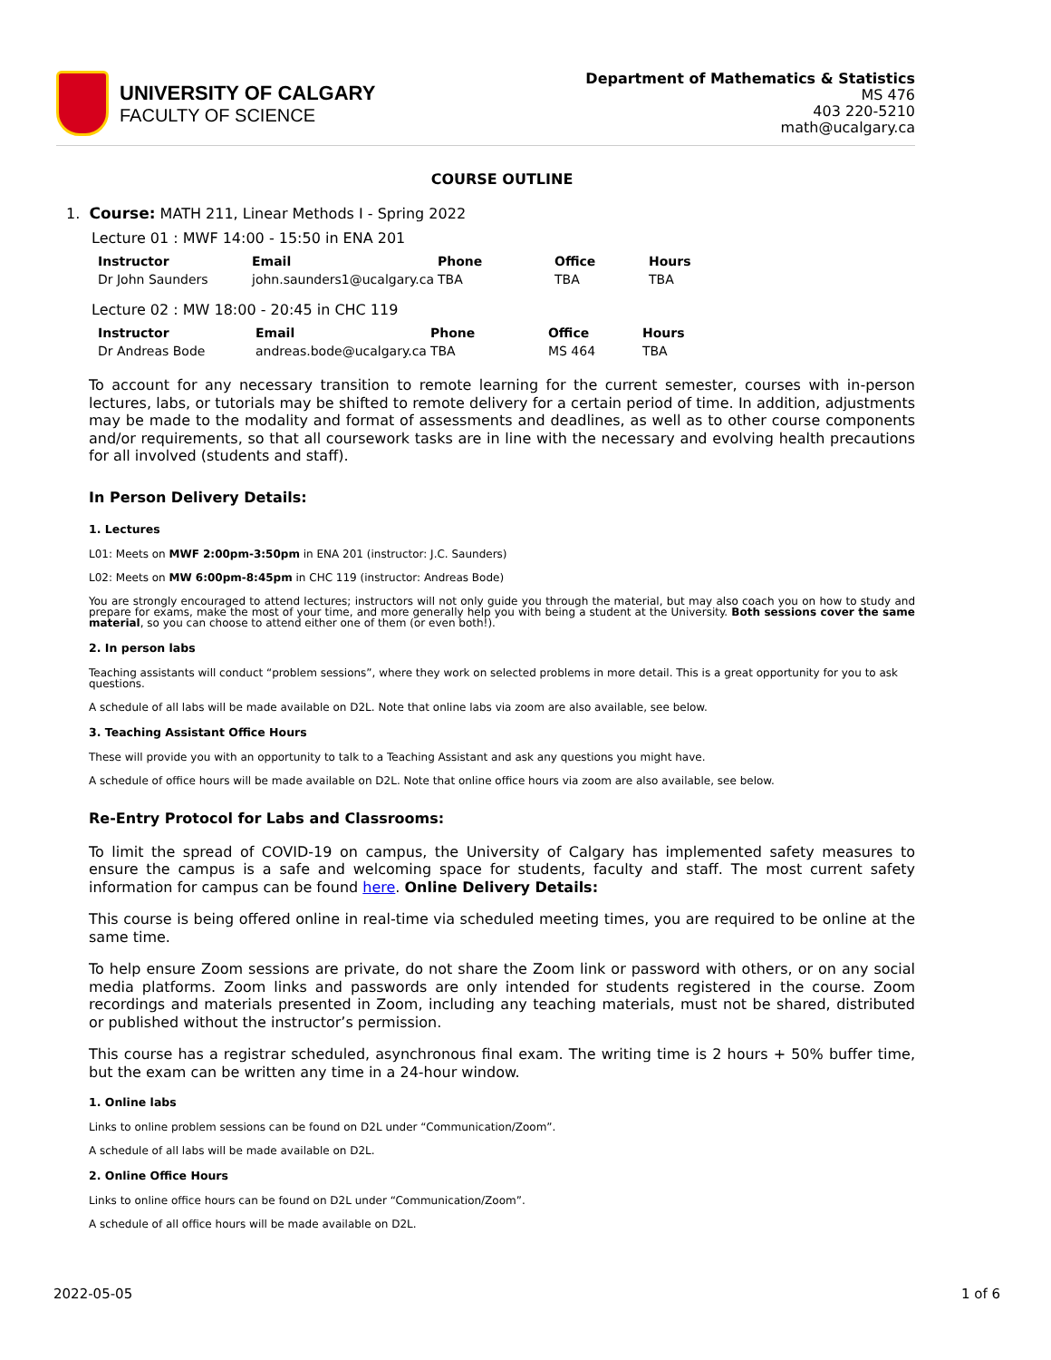UNIVERSITY OF CALGARY
FACULTY OF SCIENCE
Department of Mathematics & Statistics
MS 476
403 220-5210
math@ucalgary.ca
COURSE OUTLINE
1. Course: MATH 211, Linear Methods I - Spring 2022
Lecture 01 : MWF 14:00 - 15:50 in ENA 201
| Instructor | Email | Phone | Office | Hours |
| --- | --- | --- | --- | --- |
| Dr John Saunders | john.saunders1@ucalgary.ca | TBA | TBA | TBA |
Lecture 02 : MW 18:00 - 20:45 in CHC 119
| Instructor | Email | Phone | Office | Hours |
| --- | --- | --- | --- | --- |
| Dr Andreas Bode | andreas.bode@ucalgary.ca | TBA | MS 464 | TBA |
To account for any necessary transition to remote learning for the current semester, courses with in-person lectures, labs, or tutorials may be shifted to remote delivery for a certain period of time. In addition, adjustments may be made to the modality and format of assessments and deadlines, as well as to other course components and/or requirements, so that all coursework tasks are in line with the necessary and evolving health precautions for all involved (students and staff).
In Person Delivery Details:
1. Lectures
L01: Meets on MWF 2:00pm-3:50pm in ENA 201 (instructor: J.C. Saunders)
L02: Meets on MW 6:00pm-8:45pm in CHC 119 (instructor: Andreas Bode)
You are strongly encouraged to attend lectures; instructors will not only guide you through the material, but may also coach you on how to study and prepare for exams, make the most of your time, and more generally help you with being a student at the University. Both sessions cover the same material, so you can choose to attend either one of them (or even both!).
2. In person labs
Teaching assistants will conduct “problem sessions”, where they work on selected problems in more detail. This is a great opportunity for you to ask questions.
A schedule of all labs will be made available on D2L. Note that online labs via zoom are also available, see below.
3. Teaching Assistant Office Hours
These will provide you with an opportunity to talk to a Teaching Assistant and ask any questions you might have.
A schedule of office hours will be made available on D2L. Note that online office hours via zoom are also available, see below.
Re-Entry Protocol for Labs and Classrooms:
To limit the spread of COVID-19 on campus, the University of Calgary has implemented safety measures to ensure the campus is a safe and welcoming space for students, faculty and staff. The most current safety information for campus can be found here. Online Delivery Details:
This course is being offered online in real-time via scheduled meeting times, you are required to be online at the same time.
To help ensure Zoom sessions are private, do not share the Zoom link or password with others, or on any social media platforms. Zoom links and passwords are only intended for students registered in the course. Zoom recordings and materials presented in Zoom, including any teaching materials, must not be shared, distributed or published without the instructor’s permission.
This course has a registrar scheduled, asynchronous final exam. The writing time is 2 hours + 50% buffer time, but the exam can be written any time in a 24-hour window.
1. Online labs
Links to online problem sessions can be found on D2L under “Communication/Zoom”.
A schedule of all labs will be made available on D2L.
2. Online Office Hours
Links to online office hours can be found on D2L under “Communication/Zoom”.
A schedule of all office hours will be made available on D2L.
2022-05-05 1 of 6